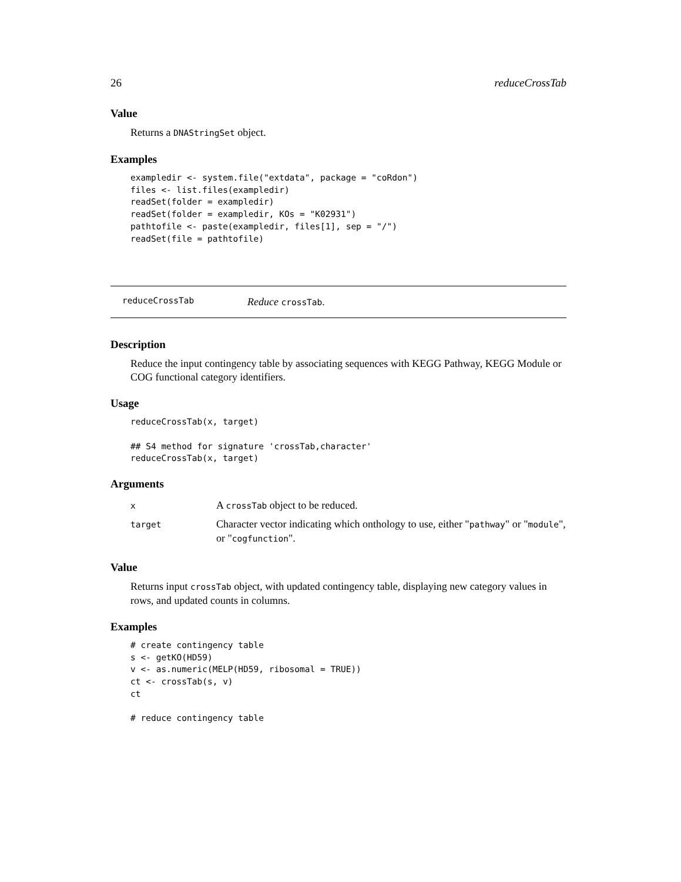26 reduceCrossTab
Value
Returns a DNAStringSet object.
Examples
exampledir <- system.file("extdata", package = "coRdon")
files <- list.files(exampledir)
readSet(folder = exampledir)
readSet(folder = exampledir, KOs = "K02931")
pathtofile <- paste(exampledir, files[1], sep = "/")
readSet(file = pathtofile)
reduceCrossTab Reduce crossTab.
Description
Reduce the input contingency table by associating sequences with KEGG Pathway, KEGG Module or COG functional category identifiers.
Usage
reduceCrossTab(x, target)

## S4 method for signature 'crossTab,character'
reduceCrossTab(x, target)
Arguments
| x | A crossTab object to be reduced. |
| target | Character vector indicating which onthology to use, either " pathway " or " module ", or " cogfunction ". |
Value
Returns input crossTab object, with updated contingency table, displaying new category values in rows, and updated counts in columns.
Examples
# create contingency table
s <- getKO(HD59)
v <- as.numeric(MELP(HD59, ribosomal = TRUE))
ct <- crossTab(s, v)
ct

# reduce contingency table